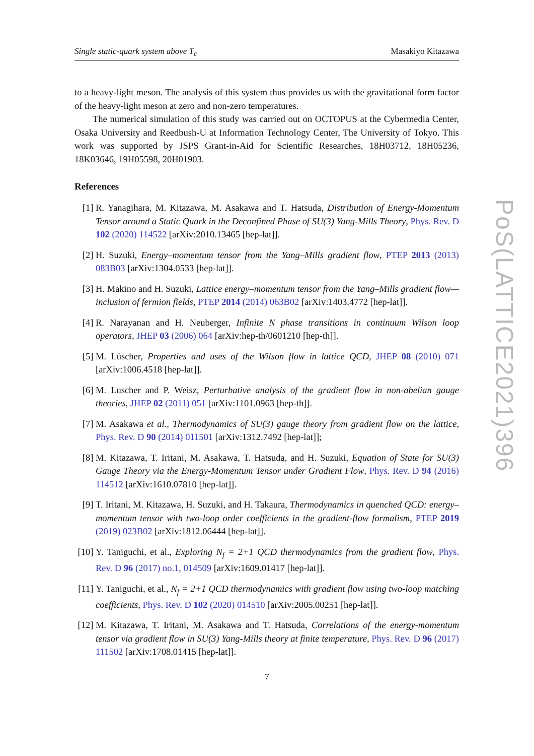Single static-quark system above T<sub>c</sub> Masakiyo Kitazawa
to a heavy-light meson. The analysis of this system thus provides us with the gravitational form factor of the heavy-light meson at zero and non-zero temperatures.
The numerical simulation of this study was carried out on OCTOPUS at the Cybermedia Center, Osaka University and Reedbush-U at Information Technology Center, The University of Tokyo. This work was supported by JSPS Grant-in-Aid for Scientific Researches, 18H03712, 18H05236, 18K03646, 19H05598, 20H01903.
References
[1] R. Yanagihara, M. Kitazawa, M. Asakawa and T. Hatsuda, Distribution of Energy-Momentum Tensor around a Static Quark in the Deconfined Phase of SU(3) Yang-Mills Theory, Phys. Rev. D 102 (2020) 114522 [arXiv:2010.13465 [hep-lat]].
[2] H. Suzuki, Energy–momentum tensor from the Yang–Mills gradient flow, PTEP 2013 (2013) 083B03 [arXiv:1304.0533 [hep-lat]].
[3] H. Makino and H. Suzuki, Lattice energy–momentum tensor from the Yang–Mills gradient flow—inclusion of fermion fields, PTEP 2014 (2014) 063B02 [arXiv:1403.4772 [hep-lat]].
[4] R. Narayanan and H. Neuberger, Infinite N phase transitions in continuum Wilson loop operators, JHEP 03 (2006) 064 [arXiv:hep-th/0601210 [hep-th]].
[5] M. Lüscher, Properties and uses of the Wilson flow in lattice QCD, JHEP 08 (2010) 071 [arXiv:1006.4518 [hep-lat]].
[6] M. Luscher and P. Weisz, Perturbative analysis of the gradient flow in non-abelian gauge theories, JHEP 02 (2011) 051 [arXiv:1101.0963 [hep-th]].
[7] M. Asakawa et al., Thermodynamics of SU(3) gauge theory from gradient flow on the lattice, Phys. Rev. D 90 (2014) 011501 [arXiv:1312.7492 [hep-lat]];
[8] M. Kitazawa, T. Iritani, M. Asakawa, T. Hatsuda, and H. Suzuki, Equation of State for SU(3) Gauge Theory via the Energy-Momentum Tensor under Gradient Flow, Phys. Rev. D 94 (2016) 114512 [arXiv:1610.07810 [hep-lat]].
[9] T. Iritani, M. Kitazawa, H. Suzuki, and H. Takaura, Thermodynamics in quenched QCD: energy–momentum tensor with two-loop order coefficients in the gradient-flow formalism, PTEP 2019 (2019) 023B02 [arXiv:1812.06444 [hep-lat]].
[10] Y. Taniguchi, et al., Exploring N<sub>f</sub> = 2+1 QCD thermodynamics from the gradient flow, Phys. Rev. D 96 (2017) no.1, 014509 [arXiv:1609.01417 [hep-lat]].
[11] Y. Taniguchi, et al., N<sub>f</sub> = 2+1 QCD thermodynamics with gradient flow using two-loop matching coefficients, Phys. Rev. D 102 (2020) 014510 [arXiv:2005.00251 [hep-lat]].
[12] M. Kitazawa, T. Iritani, M. Asakawa and T. Hatsuda, Correlations of the energy-momentum tensor via gradient flow in SU(3) Yang-Mills theory at finite temperature, Phys. Rev. D 96 (2017) 111502 [arXiv:1708.01415 [hep-lat]].
7
PoS(LATTICE2021)396